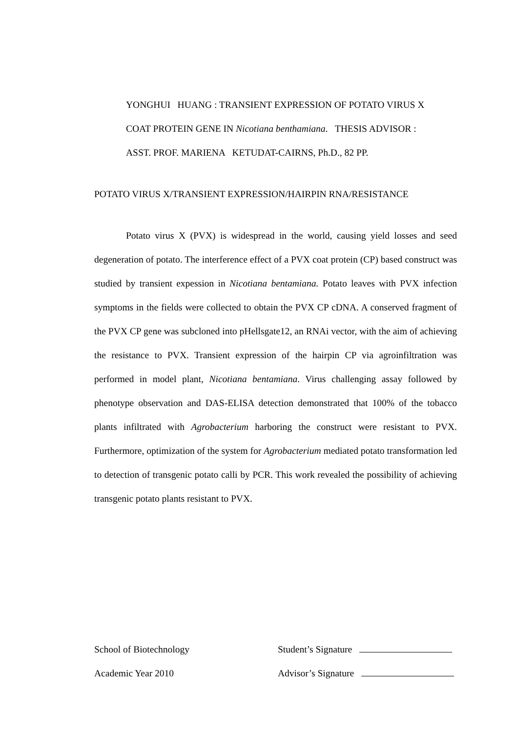YONGHUI HUANG : TRANSIENT EXPRESSION OF POTATO VIRUS X
COAT PROTEIN GENE IN Nicotiana benthamiana. THESIS ADVISOR :
ASST. PROF. MARIENA KETUDAT-CAIRNS, Ph.D., 82 PP.
POTATO VIRUS X/TRANSIENT EXPRESSION/HAIRPIN RNA/RESISTANCE
Potato virus X (PVX) is widespread in the world, causing yield losses and seed degeneration of potato. The interference effect of a PVX coat protein (CP) based construct was studied by transient expession in Nicotiana bentamiana. Potato leaves with PVX infection symptoms in the fields were collected to obtain the PVX CP cDNA. A conserved fragment of the PVX CP gene was subcloned into pHellsgate12, an RNAi vector, with the aim of achieving the resistance to PVX. Transient expression of the hairpin CP via agroinfiltration was performed in model plant, Nicotiana bentamiana. Virus challenging assay followed by phenotype observation and DAS-ELISA detection demonstrated that 100% of the tobacco plants infiltrated with Agrobacterium harboring the construct were resistant to PVX. Furthermore, optimization of the system for Agrobacterium mediated potato transformation led to detection of transgenic potato calli by PCR. This work revealed the possibility of achieving transgenic potato plants resistant to PVX.
School of Biotechnology Student’s Signature
Academic Year 2010 Advisor’s Signature